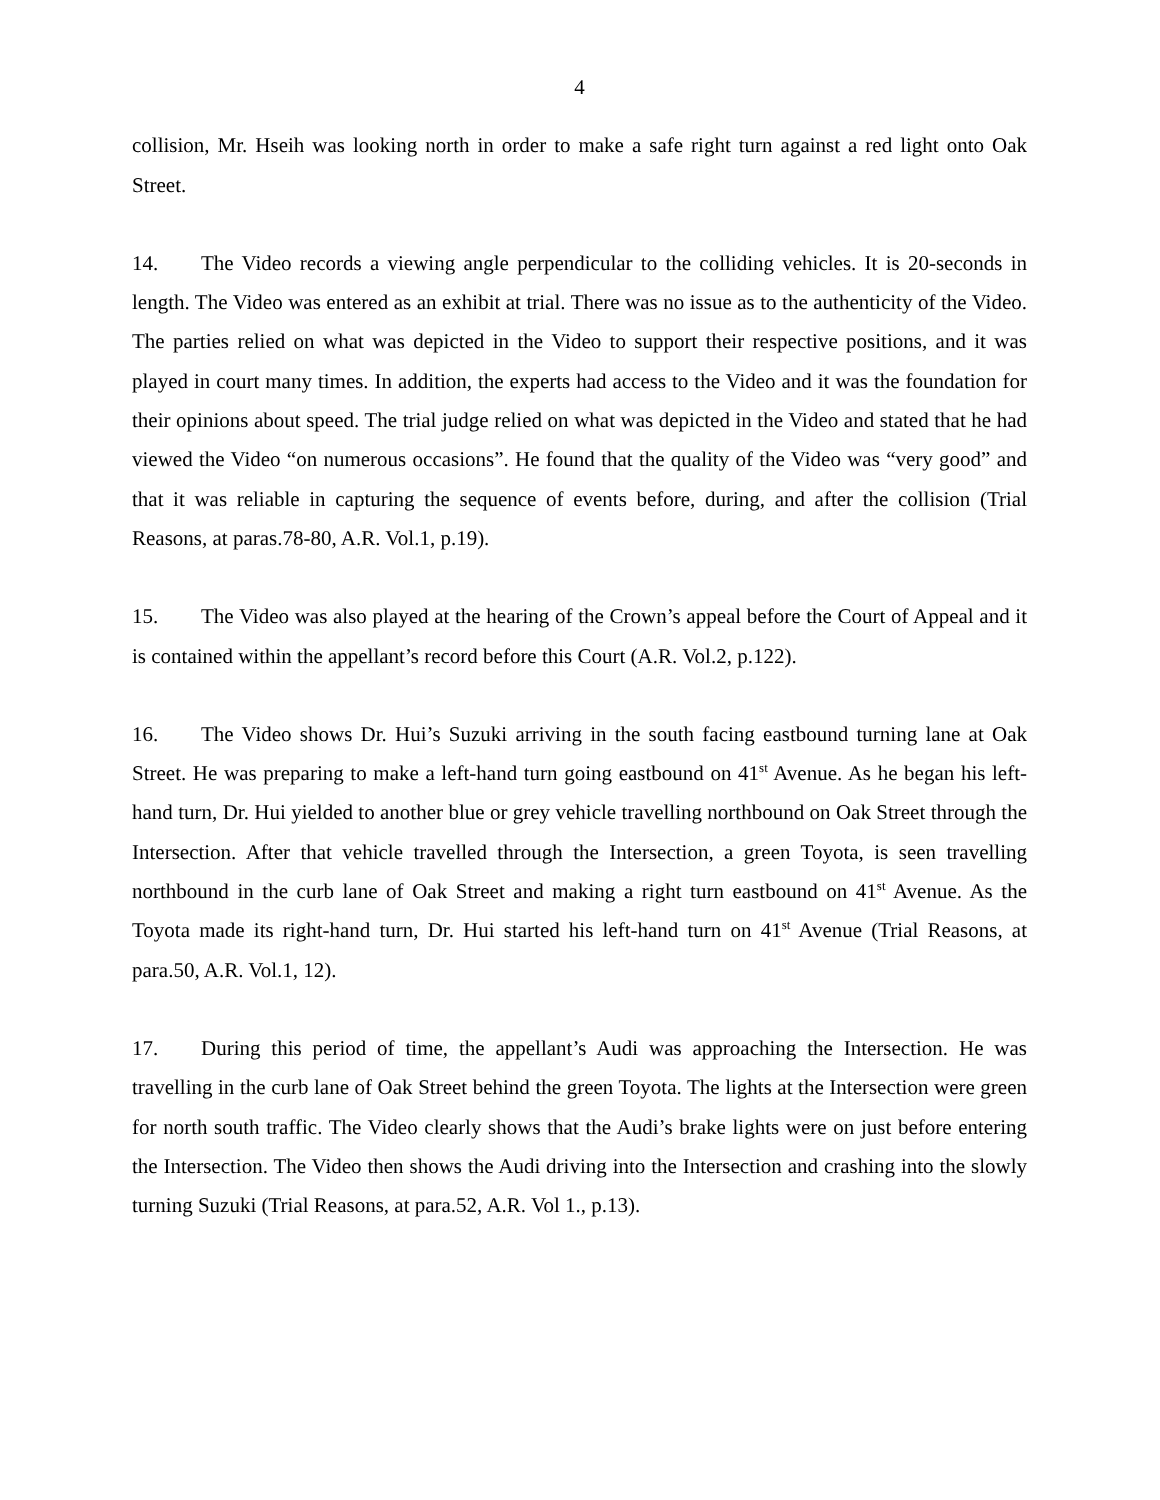4
collision, Mr. Hseih was looking north in order to make a safe right turn against a red light onto Oak Street.
14. The Video records a viewing angle perpendicular to the colliding vehicles. It is 20-seconds in length. The Video was entered as an exhibit at trial. There was no issue as to the authenticity of the Video. The parties relied on what was depicted in the Video to support their respective positions, and it was played in court many times. In addition, the experts had access to the Video and it was the foundation for their opinions about speed. The trial judge relied on what was depicted in the Video and stated that he had viewed the Video “on numerous occasions”. He found that the quality of the Video was “very good” and that it was reliable in capturing the sequence of events before, during, and after the collision (Trial Reasons, at paras.78-80, A.R. Vol.1, p.19).
15. The Video was also played at the hearing of the Crown’s appeal before the Court of Appeal and it is contained within the appellant’s record before this Court (A.R. Vol.2, p.122).
16. The Video shows Dr. Hui’s Suzuki arriving in the south facing eastbound turning lane at Oak Street. He was preparing to make a left-hand turn going eastbound on 41<sup>st</sup> Avenue. As he began his left-hand turn, Dr. Hui yielded to another blue or grey vehicle travelling northbound on Oak Street through the Intersection. After that vehicle travelled through the Intersection, a green Toyota, is seen travelling northbound in the curb lane of Oak Street and making a right turn eastbound on 41<sup>st</sup> Avenue. As the Toyota made its right-hand turn, Dr. Hui started his left-hand turn on 41<sup>st</sup> Avenue (Trial Reasons, at para.50, A.R. Vol.1, 12).
17. During this period of time, the appellant’s Audi was approaching the Intersection. He was travelling in the curb lane of Oak Street behind the green Toyota. The lights at the Intersection were green for north south traffic. The Video clearly shows that the Audi’s brake lights were on just before entering the Intersection. The Video then shows the Audi driving into the Intersection and crashing into the slowly turning Suzuki (Trial Reasons, at para.52, A.R. Vol 1., p.13).